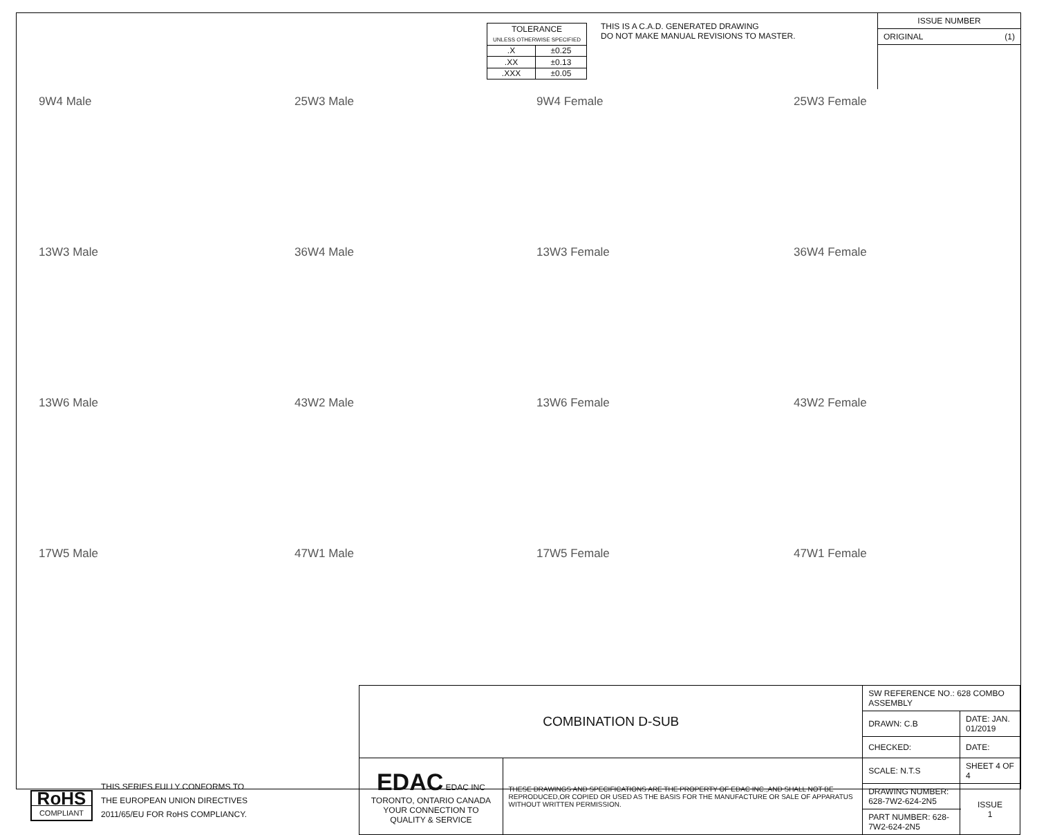| TOLERANCE UNLESS OTHERWISE SPECIFIED | |
| .X | ±0.25 |
| .XX | ±0.13 |
| .XXX | ±0.05 |
THIS IS A C.A.D. GENERATED DRAWING
DO NOT MAKE MANUAL REVISIONS TO MASTER.
ISSUE NUMBER
ORIGINAL (1)
9W4 Male
25W3 Male
9W4 Female
25W3 Female
13W3 Male
36W4 Male
13W3 Female
36W4 Female
13W6 Male
43W2 Male
13W6 Female
43W2 Female
17W5 Male
47W1 Male
17W5 Female
47W1 Female
RoHS
COMPLIANT
THIS SERIES FULLY CONFORMS TO
THE EUROPEAN UNION DIRECTIVES
2011/65/EU FOR RoHS COMPLIANCY.
| COMBINATION D-SUB | | SW REFERENCE NO.: 628 COMBO ASSEMBLY | | |
| | | DRAWN: C.B | DATE: JAN. 01/2019 | |
| | | CHECKED: | DATE: | |
| EDAC EDAC INC TORONTO, ONTARIO CANADA YOUR CONNECTION TO QUALITY & SERVICE | THESE DRAWINGS AND SPECIFICATIONS ARE THE PROPERTY OF EDAC INC.,AND SHALL NOT BE REPRODUCED,OR COPIED OR USED AS THE BASIS FOR THE MANUFACTURE OR SALE OF APPARATUS WITHOUT WRITTEN PERMISSION. | SCALE: N.T.S | SHEET 4 OF 4 | |
| | | DRAWING NUMBER: 628-7W2-624-2N5 | | ISSUE 1 |
| | | PART NUMBER: 628-7W2-624-2N5 | | |